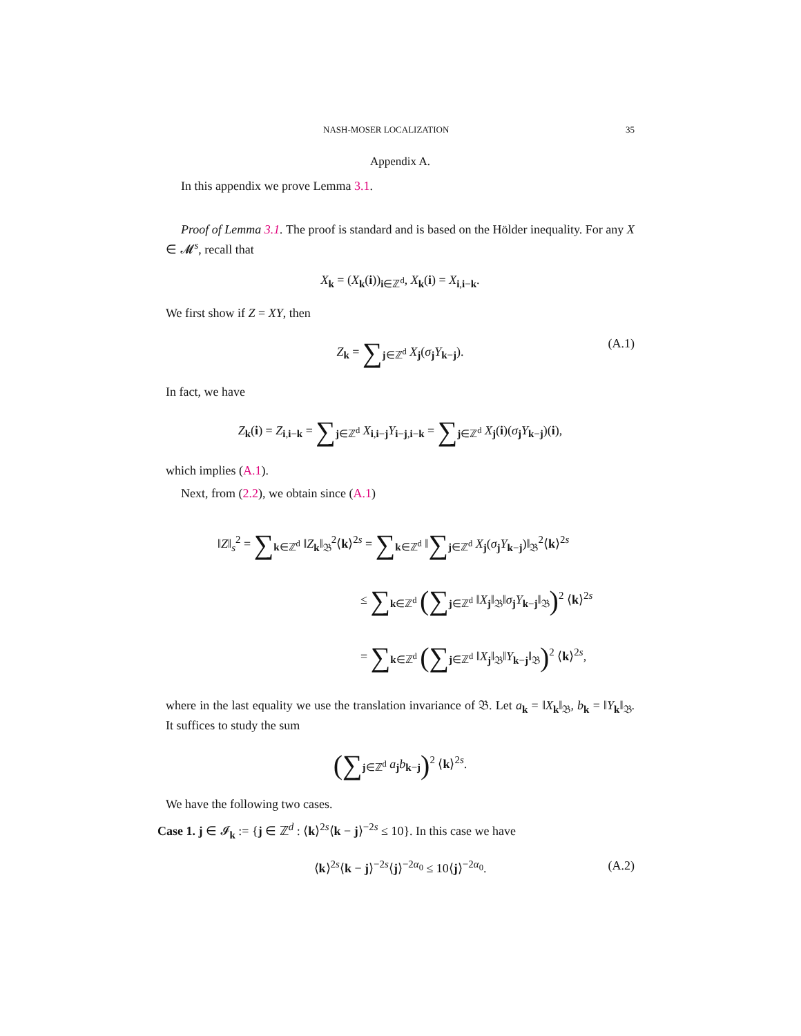NASH-MOSER LOCALIZATION 35
Appendix A.
In this appendix we prove Lemma 3.1.
Proof of Lemma 3.1. The proof is standard and is based on the Hölder inequality. For any X ∈ 𝓜<sup>s</sup>, recall that
X<sub>k</sub> = (X<sub>k</sub>(i))<sub>i∈ℤ<sup>d</sup></sub>, X<sub>k</sub>(i) = X<sub>i,i−k</sub>.
We first show if Z = XY, then
Z<sub>k</sub> = ∑<sub>j∈ℤ<sup>d</sup></sub> X<sub>j</sub>(σ<sub>j</sub>Y<sub>k−j</sub>). (A.1)
In fact, we have
Z<sub>k</sub>(i) = Z<sub>i,i−k</sub> = ∑<sub>j∈ℤ<sup>d</sup></sub> X<sub>i,i−j</sub>Y<sub>i−j,i−k</sub> = ∑<sub>j∈ℤ<sup>d</sup></sub> X<sub>j</sub>(i)(σ<sub>j</sub>Y<sub>k−j</sub>)(i),
which implies (A.1).
Next, from (2.2), we obtain since (A.1)
‖Z‖<sub>s</sub><sup>2</sup> = ∑<sub>k∈ℤ<sup>d</sup></sub> ‖Z<sub>k</sub>‖<sub>𝔅</sub><sup>2</sup>⟨k⟩<sup>2s</sup> = ∑<sub>k∈ℤ<sup>d</sup></sub> ‖∑<sub>j∈ℤ<sup>d</sup></sub> X<sub>j</sub>(σ<sub>j</sub>Y<sub>k−j</sub>)‖<sub>𝔅</sub><sup>2</sup>⟨k⟩<sup>2s</sup>
≤ ∑<sub>k∈ℤ<sup>d</sup></sub> (∑<sub>j∈ℤ<sup>d</sup></sub> ‖X<sub>j</sub>‖<sub>𝔅</sub>‖σ<sub>j</sub>Y<sub>k−j</sub>‖<sub>𝔅</sub>)<sup>2</sup> ⟨k⟩<sup>2s</sup>
= ∑<sub>k∈ℤ<sup>d</sup></sub> (∑<sub>j∈ℤ<sup>d</sup></sub> ‖X<sub>j</sub>‖<sub>𝔅</sub>‖Y<sub>k−j</sub>‖<sub>𝔅</sub>)<sup>2</sup> ⟨k⟩<sup>2s</sup>,
where in the last equality we use the translation invariance of 𝔅. Let a<sub>k</sub> = ‖X<sub>k</sub>‖<sub>𝔅</sub>, b<sub>k</sub> = ‖Y<sub>k</sub>‖<sub>𝔅</sub>. It suffices to study the sum
(∑<sub>j∈ℤ<sup>d</sup></sub> a<sub>j</sub>b<sub>k−j</sub>)<sup>2</sup> ⟨k⟩<sup>2s</sup>.
We have the following two cases.
Case 1. j ∈ 𝓘<sub>k</sub> := {j ∈ ℤ<sup>d</sup> : ⟨k⟩<sup>2s</sup>⟨k − j⟩<sup>−2s</sup> ≤ 10}. In this case we have
⟨k⟩<sup>2s</sup>⟨k − j⟩<sup>−2s</sup>⟨j⟩<sup>−2α<sub>0</sub></sup> ≤ 10⟨j⟩<sup>−2α<sub>0</sub></sup>. (A.2)